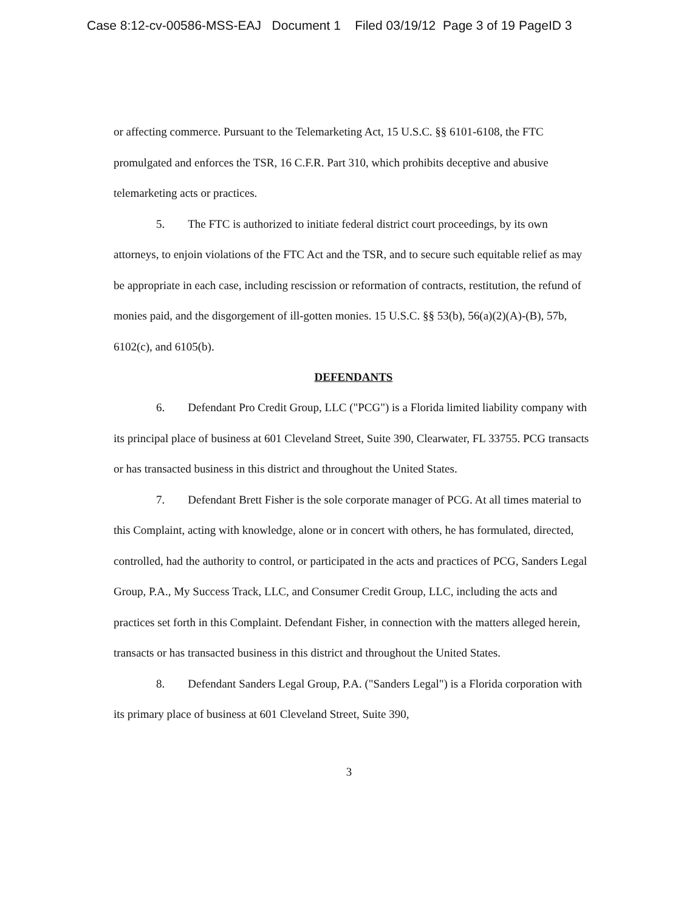Case 8:12-cv-00586-MSS-EAJ Document 1 Filed 03/19/12 Page 3 of 19 PageID 3
or affecting commerce. Pursuant to the Telemarketing Act, 15 U.S.C. §§ 6101-6108, the FTC promulgated and enforces the TSR, 16 C.F.R. Part 310, which prohibits deceptive and abusive telemarketing acts or practices.
5. The FTC is authorized to initiate federal district court proceedings, by its own attorneys, to enjoin violations of the FTC Act and the TSR, and to secure such equitable relief as may be appropriate in each case, including rescission or reformation of contracts, restitution, the refund of monies paid, and the disgorgement of ill-gotten monies. 15 U.S.C. §§ 53(b), 56(a)(2)(A)-(B), 57b, 6102(c), and 6105(b).
DEFENDANTS
6. Defendant Pro Credit Group, LLC ("PCG") is a Florida limited liability company with its principal place of business at 601 Cleveland Street, Suite 390, Clearwater, FL 33755. PCG transacts or has transacted business in this district and throughout the United States.
7. Defendant Brett Fisher is the sole corporate manager of PCG. At all times material to this Complaint, acting with knowledge, alone or in concert with others, he has formulated, directed, controlled, had the authority to control, or participated in the acts and practices of PCG, Sanders Legal Group, P.A., My Success Track, LLC, and Consumer Credit Group, LLC, including the acts and practices set forth in this Complaint. Defendant Fisher, in connection with the matters alleged herein, transacts or has transacted business in this district and throughout the United States.
8. Defendant Sanders Legal Group, P.A. ("Sanders Legal") is a Florida corporation with its primary place of business at 601 Cleveland Street, Suite 390,
3